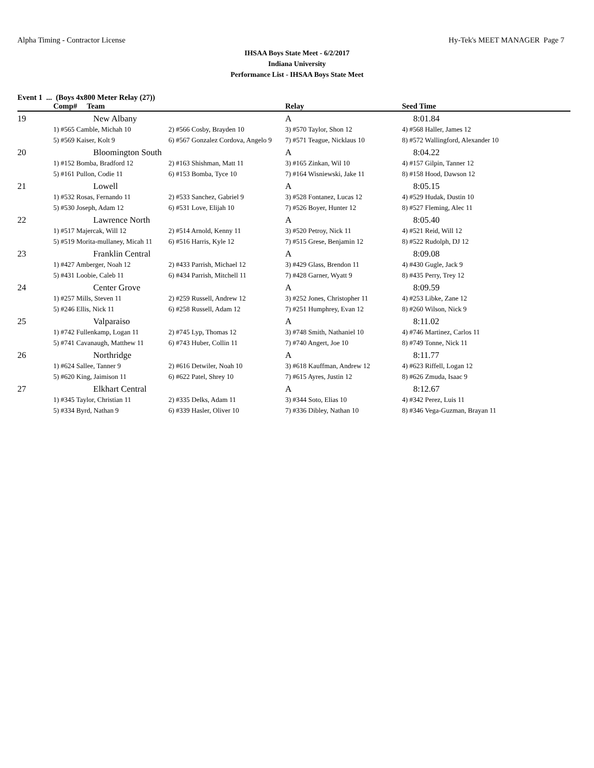Alpha Timing - Contractor License Hy-Tek's MEET MANAGER Page 7
IHSAA Boys State Meet - 6/2/2017
Indiana University
Performance List - IHSAA Boys State Meet
Event 1 ... (Boys 4x800 Meter Relay (27))
| | Comp# Team | | Relay | Seed Time |
| --- | --- | --- | --- | --- |
| 19 | New Albany | | A | 8:01.84 |
| | 1) #565 Camble, Michah 10 | 2) #566 Cosby, Brayden 10 | 3) #570 Taylor, Shon 12 | 4) #568 Haller, James 12 |
| | 5) #569 Kaiser, Kolt 9 | 6) #567 Gonzalez Cordova, Angelo 9 | 7) #571 Teague, Nicklaus 10 | 8) #572 Wallingford, Alexander 10 |
| 20 | Bloomington South | | A | 8:04.22 |
| | 1) #152 Bomba, Bradford 12 | 2) #163 Shishman, Matt 11 | 3) #165 Zinkan, Wil 10 | 4) #157 Gilpin, Tanner 12 |
| | 5) #161 Pullon, Codie 11 | 6) #153 Bomba, Tyce 10 | 7) #164 Wisniewski, Jake 11 | 8) #158 Hood, Dawson 12 |
| 21 | Lowell | | A | 8:05.15 |
| | 1) #532 Rosas, Fernando 11 | 2) #533 Sanchez, Gabriel 9 | 3) #528 Fontanez, Lucas 12 | 4) #529 Hudak, Dustin 10 |
| | 5) #530 Joseph, Adam 12 | 6) #531 Love, Elijah 10 | 7) #526 Boyer, Hunter 12 | 8) #527 Fleming, Alec 11 |
| 22 | Lawrence North | | A | 8:05.40 |
| | 1) #517 Majercak, Will 12 | 2) #514 Arnold, Kenny 11 | 3) #520 Petroy, Nick 11 | 4) #521 Reid, Will 12 |
| | 5) #519 Morita-mullaney, Micah 11 | 6) #516 Harris, Kyle 12 | 7) #515 Grese, Benjamin 12 | 8) #522 Rudolph, DJ 12 |
| 23 | Franklin Central | | A | 8:09.08 |
| | 1) #427 Amberger, Noah 12 | 2) #433 Parrish, Michael 12 | 3) #429 Glass, Brendon 11 | 4) #430 Gugle, Jack 9 |
| | 5) #431 Loobie, Caleb 11 | 6) #434 Parrish, Mitchell 11 | 7) #428 Garner, Wyatt 9 | 8) #435 Perry, Trey 12 |
| 24 | Center Grove | | A | 8:09.59 |
| | 1) #257 Mills, Steven 11 | 2) #259 Russell, Andrew 12 | 3) #252 Jones, Christopher 11 | 4) #253 Libke, Zane 12 |
| | 5) #246 Ellis, Nick 11 | 6) #258 Russell, Adam 12 | 7) #251 Humphrey, Evan 12 | 8) #260 Wilson, Nick 9 |
| 25 | Valparaiso | | A | 8:11.02 |
| | 1) #742 Fullenkamp, Logan 11 | 2) #745 Lyp, Thomas 12 | 3) #748 Smith, Nathaniel 10 | 4) #746 Martinez, Carlos 11 |
| | 5) #741 Cavanaugh, Matthew 11 | 6) #743 Huber, Collin 11 | 7) #740 Angert, Joe 10 | 8) #749 Tonne, Nick 11 |
| 26 | Northridge | | A | 8:11.77 |
| | 1) #624 Sallee, Tanner 9 | 2) #616 Detwiler, Noah 10 | 3) #618 Kauffman, Andrew 12 | 4) #623 Riffell, Logan 12 |
| | 5) #620 King, Jaimison 11 | 6) #622 Patel, Shrey 10 | 7) #615 Ayres, Justin 12 | 8) #626 Zmuda, Isaac 9 |
| 27 | Elkhart Central | | A | 8:12.67 |
| | 1) #345 Taylor, Christian 11 | 2) #335 Delks, Adam 11 | 3) #344 Soto, Elias 10 | 4) #342 Perez, Luis 11 |
| | 5) #334 Byrd, Nathan 9 | 6) #339 Hasler, Oliver 10 | 7) #336 Dibley, Nathan 10 | 8) #346 Vega-Guzman, Brayan 11 |